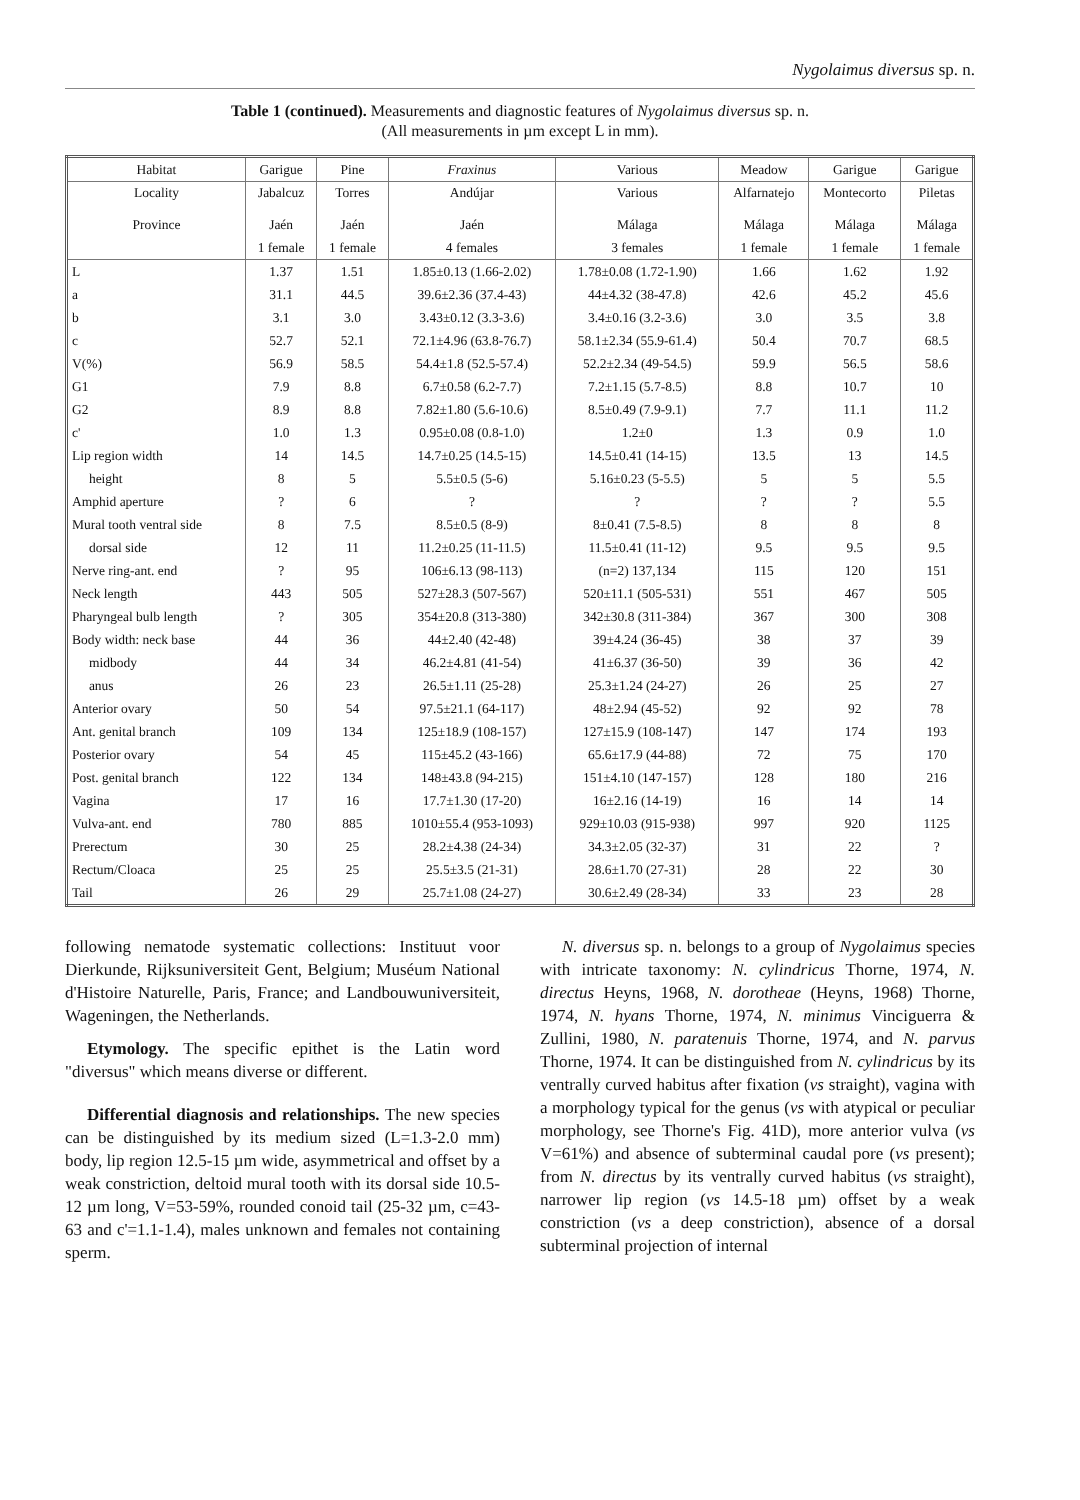Nygolaimus diversus sp. n.
Table 1 (continued). Measurements and diagnostic features of Nygolaimus diversus sp. n.
(All measurements in µm except L in mm).
| Habitat | Garigue | Pine | Fraxinus | Various | Meadow | Garigue | Garigue |
| --- | --- | --- | --- | --- | --- | --- | --- |
| Locality Province | Jabalcuz Jaén | Torres Jaén | Andújar Jaén | Various Málaga | Alfarnatejo Málaga | Montecorto Málaga | Piletas Málaga |
| | 1 female | 1 female | 4 females | 3 females | 1 female | 1 female | 1 female |
| L | 1.37 | 1.51 | 1.85±0.13 (1.66-2.02) | 1.78±0.08 (1.72-1.90) | 1.66 | 1.62 | 1.92 |
| a | 31.1 | 44.5 | 39.6±2.36 (37.4-43) | 44±4.32 (38-47.8) | 42.6 | 45.2 | 45.6 |
| b | 3.1 | 3.0 | 3.43±0.12 (3.3-3.6) | 3.4±0.16 (3.2-3.6) | 3.0 | 3.5 | 3.8 |
| c | 52.7 | 52.1 | 72.1±4.96 (63.8-76.7) | 58.1±2.34 (55.9-61.4) | 50.4 | 70.7 | 68.5 |
| V(%) | 56.9 | 58.5 | 54.4±1.8 (52.5-57.4) | 52.2±2.34 (49-54.5) | 59.9 | 56.5 | 58.6 |
| G1 | 7.9 | 8.8 | 6.7±0.58 (6.2-7.7) | 7.2±1.15 (5.7-8.5) | 8.8 | 10.7 | 10 |
| G2 | 8.9 | 8.8 | 7.82±1.80 (5.6-10.6) | 8.5±0.49 (7.9-9.1) | 7.7 | 11.1 | 11.2 |
| c' | 1.0 | 1.3 | 0.95±0.08 (0.8-1.0) | 1.2±0 | 1.3 | 0.9 | 1.0 |
| Lip region width | 14 | 14.5 | 14.7±0.25 (14.5-15) | 14.5±0.41 (14-15) | 13.5 | 13 | 14.5 |
| height | 8 | 5 | 5.5±0.5 (5-6) | 5.16±0.23 (5-5.5) | 5 | 5 | 5.5 |
| Amphid aperture | ? | 6 | ? | ? | ? | ? | 5.5 |
| Mural tooth ventral side | 8 | 7.5 | 8.5±0.5 (8-9) | 8±0.41 (7.5-8.5) | 8 | 8 | 8 |
| dorsal side | 12 | 11 | 11.2±0.25 (11-11.5) | 11.5±0.41 (11-12) | 9.5 | 9.5 | 9.5 |
| Nerve ring-ant. end | ? | 95 | 106±6.13 (98-113) | (n=2) 137,134 | 115 | 120 | 151 |
| Neck length | 443 | 505 | 527±28.3 (507-567) | 520±11.1 (505-531) | 551 | 467 | 505 |
| Pharyngeal bulb length | ? | 305 | 354±20.8 (313-380) | 342±30.8 (311-384) | 367 | 300 | 308 |
| Body width: neck base | 44 | 36 | 44±2.40 (42-48) | 39±4.24 (36-45) | 38 | 37 | 39 |
| midbody | 44 | 34 | 46.2±4.81 (41-54) | 41±6.37 (36-50) | 39 | 36 | 42 |
| anus | 26 | 23 | 26.5±1.11 (25-28) | 25.3±1.24 (24-27) | 26 | 25 | 27 |
| Anterior ovary | 50 | 54 | 97.5±21.1 (64-117) | 48±2.94 (45-52) | 92 | 92 | 78 |
| Ant. genital branch | 109 | 134 | 125±18.9 (108-157) | 127±15.9 (108-147) | 147 | 174 | 193 |
| Posterior ovary | 54 | 45 | 115±45.2 (43-166) | 65.6±17.9 (44-88) | 72 | 75 | 170 |
| Post. genital branch | 122 | 134 | 148±43.8 (94-215) | 151±4.10 (147-157) | 128 | 180 | 216 |
| Vagina | 17 | 16 | 17.7±1.30 (17-20) | 16±2.16 (14-19) | 16 | 14 | 14 |
| Vulva-ant. end | 780 | 885 | 1010±55.4 (953-1093) | 929±10.03 (915-938) | 997 | 920 | 1125 |
| Prerectum | 30 | 25 | 28.2±4.38 (24-34) | 34.3±2.05 (32-37) | 31 | 22 | ? |
| Rectum/Cloaca | 25 | 25 | 25.5±3.5 (21-31) | 28.6±1.70 (27-31) | 28 | 22 | 30 |
| Tail | 26 | 29 | 25.7±1.08 (24-27) | 30.6±2.49 (28-34) | 33 | 23 | 28 |
following nematode systematic collections: Instituut voor Dierkunde, Rijksuniversiteit Gent, Belgium; Muséum National d'Histoire Naturelle, Paris, France; and Landbouwuniversiteit, Wageningen, the Netherlands.
Etymology. The specific epithet is the Latin word "diversus" which means diverse or different.
Differential diagnosis and relationships. The new species can be distinguished by its medium sized (L=1.3-2.0 mm) body, lip region 12.5-15 µm wide, asymmetrical and offset by a weak constriction, deltoid mural tooth with its dorsal side 10.5-12 µm long, V=53-59%, rounded conoid tail (25-32 µm, c=43-63 and c'=1.1-1.4), males unknown and females not containing sperm.
N. diversus sp. n. belongs to a group of Nygolaimus species with intricate taxonomy: N. cylindricus Thorne, 1974, N. directus Heyns, 1968, N. dorotheae (Heyns, 1968) Thorne, 1974, N. hyans Thorne, 1974, N. minimus Vinciguerra & Zullini, 1980, N. paratenuis Thorne, 1974, and N. parvus Thorne, 1974. It can be distinguished from N. cylindricus by its ventrally curved habitus after fixation (vs straight), vagina with a morphology typical for the genus (vs with atypical or peculiar morphology, see Thorne's Fig. 41D), more anterior vulva (vs V=61%) and absence of subterminal caudal pore (vs present); from N. directus by its ventrally curved habitus (vs straight), narrower lip region (vs 14.5-18 µm) offset by a weak constriction (vs a deep constriction), absence of a dorsal subterminal projection of internal